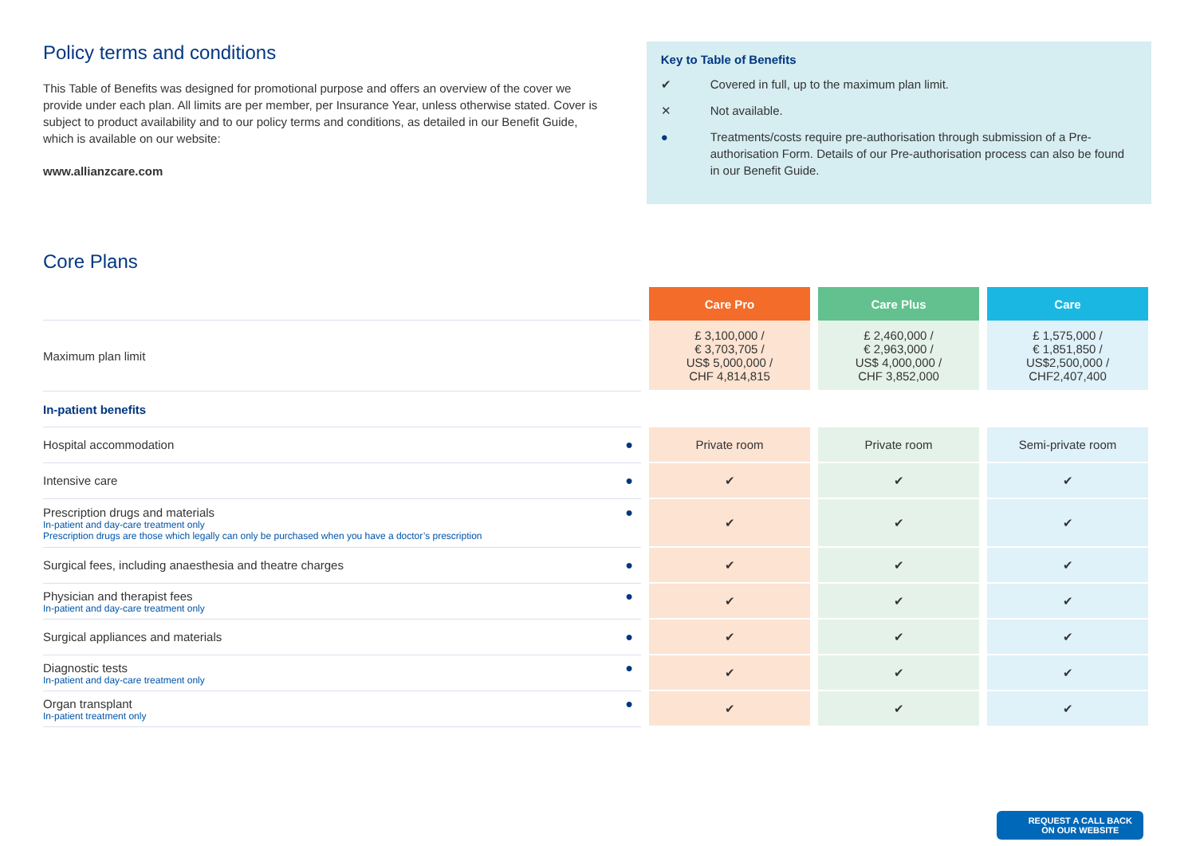Policy terms and conditions
This Table of Benefits was designed for promotional purpose and offers an overview of the cover we provide under each plan. All limits are per member, per Insurance Year, unless otherwise stated. Cover is subject to product availability and to our policy terms and conditions, as detailed in our Benefit Guide, which is available on our website:
www.allianzcare.com
Key to Table of Benefits
✔ Covered in full, up to the maximum plan limit.
✕ Not available.
● Treatments/costs require pre-authorisation through submission of a Pre-authorisation Form. Details of our Pre-authorisation process can also be found in our Benefit Guide.
Core Plans
| | Care Pro | Care Plus | Care |
| Maximum plan limit | £ 3,100,000 / € 3,703,705 / US$ 5,000,000 / CHF 4,814,815 | £ 2,460,000 / € 2,963,000 / US$ 4,000,000 / CHF 3,852,000 | £ 1,575,000 / € 1,851,850 / US$2,500,000 / CHF2,407,400 |
| In-patient benefits | | | |
| Hospital accommodation ● | Private room | Private room | Semi-private room |
| Intensive care ● | ✔ | ✔ | ✔ |
| Prescription drugs and materials ● In-patient and day-care treatment only Prescription drugs are those which legally can only be purchased when you have a doctor’s prescription | ✔ | ✔ | ✔ |
| Surgical fees, including anaesthesia and theatre charges ● | ✔ | ✔ | ✔ |
| Physician and therapist fees ● In-patient and day-care treatment only | ✔ | ✔ | ✔ |
| Surgical appliances and materials ● | ✔ | ✔ | ✔ |
| Diagnostic tests ● In-patient and day-care treatment only | ✔ | ✔ | ✔ |
| Organ transplant ● In-patient treatment only | ✔ | ✔ | ✔ |
REQUEST A CALL BACK
ON OUR WEBSITE